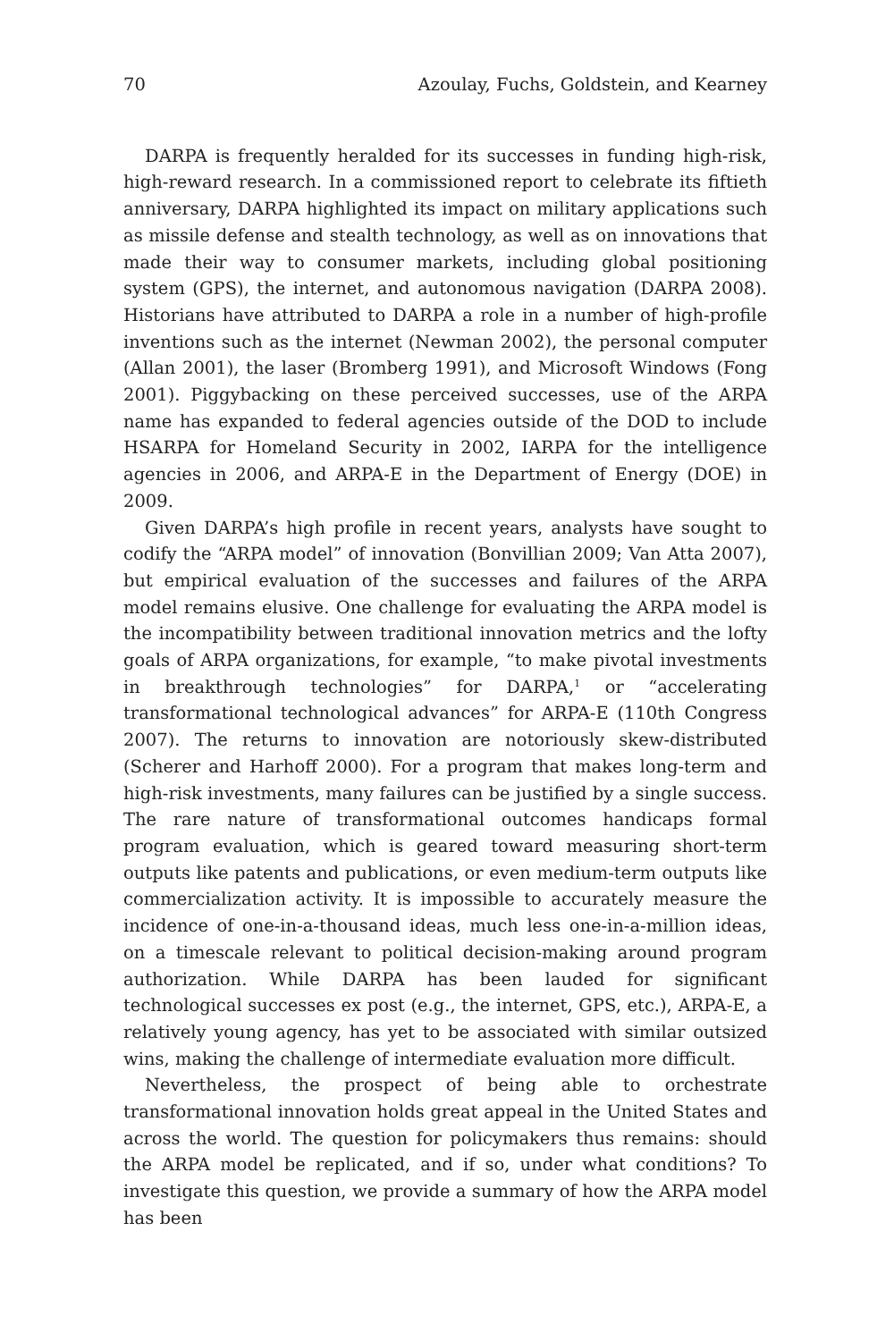70 Azoulay, Fuchs, Goldstein, and Kearney
DARPA is frequently heralded for its successes in funding high-risk, high-reward research. In a commissioned report to celebrate its fiftieth anniversary, DARPA highlighted its impact on military applications such as missile defense and stealth technology, as well as on innovations that made their way to consumer markets, including global positioning system (GPS), the internet, and autonomous navigation (DARPA 2008). Historians have attributed to DARPA a role in a number of high-profile inventions such as the internet (Newman 2002), the personal computer (Allan 2001), the laser (Bromberg 1991), and Microsoft Windows (Fong 2001). Piggybacking on these perceived successes, use of the ARPA name has expanded to federal agencies outside of the DOD to include HSARPA for Homeland Security in 2002, IARPA for the intelligence agencies in 2006, and ARPA-E in the Department of Energy (DOE) in 2009.
Given DARPA’s high profile in recent years, analysts have sought to codify the “ARPA model” of innovation (Bonvillian 2009; Van Atta 2007), but empirical evaluation of the successes and failures of the ARPA model remains elusive. One challenge for evaluating the ARPA model is the incompatibility between traditional innovation metrics and the lofty goals of ARPA organizations, for example, “to make pivotal investments in breakthrough technologies” for DARPA,<sup>1</sup> or “accelerating transformational technological advances” for ARPA-E (110th Congress 2007). The returns to innovation are notoriously skew-distributed (Scherer and Harhoff 2000). For a program that makes long-term and high-risk investments, many failures can be justified by a single success. The rare nature of transformational outcomes handicaps formal program evaluation, which is geared toward measuring short-term outputs like patents and publications, or even medium-term outputs like commercialization activity. It is impossible to accurately measure the incidence of one-in-a-thousand ideas, much less one-in-a-million ideas, on a timescale relevant to political decision-making around program authorization. While DARPA has been lauded for significant technological successes ex post (e.g., the internet, GPS, etc.), ARPA-E, a relatively young agency, has yet to be associated with similar outsized wins, making the challenge of intermediate evaluation more difficult.
Nevertheless, the prospect of being able to orchestrate transformational innovation holds great appeal in the United States and across the world. The question for policymakers thus remains: should the ARPA model be replicated, and if so, under what conditions? To investigate this question, we provide a summary of how the ARPA model has been